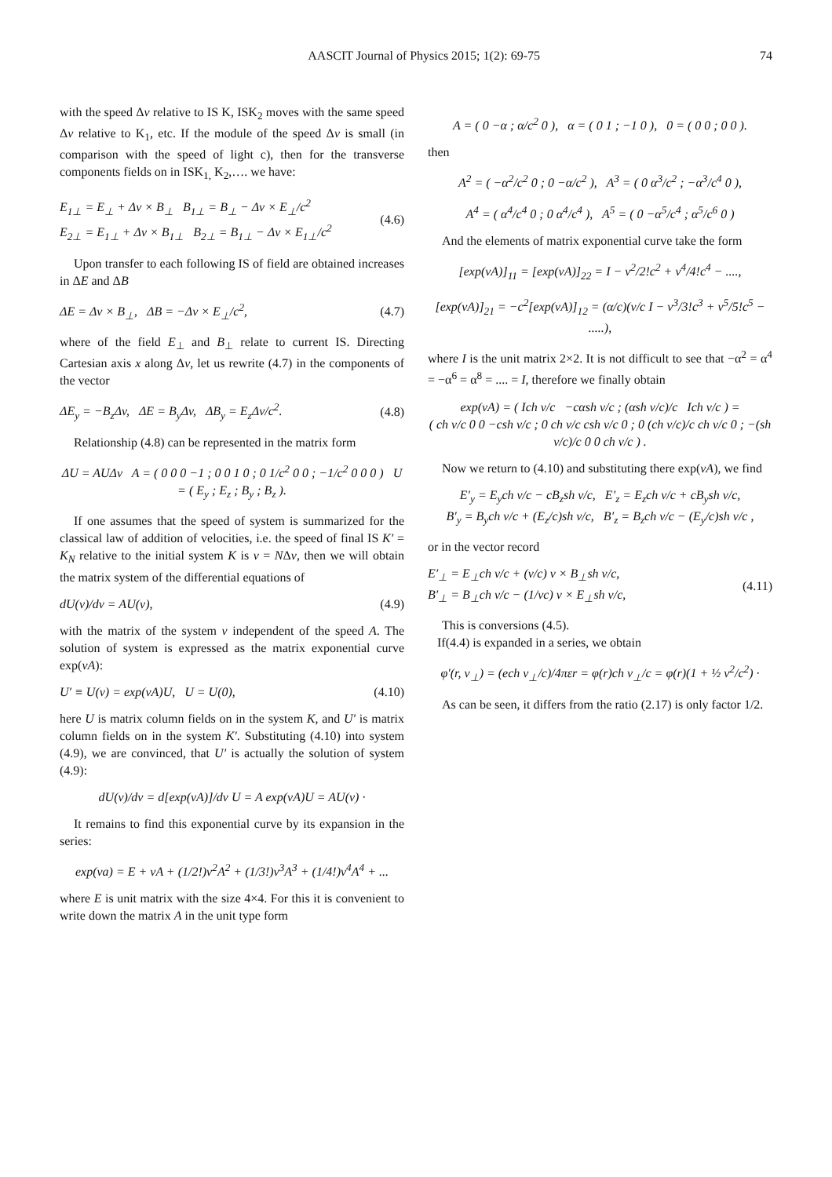AASCIT Journal of Physics 2015; 1(2): 69-75 74
with the speed Δv relative to IS K, ISK<sub>2</sub> moves with the same speed Δv relative to K<sub>1</sub>, etc. If the module of the speed Δv is small (in comparison with the speed of light c), then for the transverse components fields on in ISK<sub>1,</sub> K<sub>2</sub>,…. we have:
E<sub>1⊥</sub> = E<sub>⊥</sub> + Δv × B<sub>⊥</sub> B<sub>1⊥</sub> = B<sub>⊥</sub> − Δv × E<sub>⊥</sub>/c<sup>2</sup>
E<sub>2⊥</sub> = E<sub>1⊥</sub> + Δv × B<sub>1⊥</sub> B<sub>2⊥</sub> = B<sub>1⊥</sub> − Δv × E<sub>1⊥</sub>/c<sup>2</sup> (4.6)
Upon transfer to each following IS of field are obtained increases in ΔE and ΔB
ΔE = Δv × B<sub>⊥</sub>, ΔB = −Δv × E<sub>⊥</sub>/c<sup>2</sup>, (4.7)
where of the field E<sub>⊥</sub> and B<sub>⊥</sub> relate to current IS. Directing Cartesian axis x along Δv, let us rewrite (4.7) in the components of the vector
ΔE<sub>y</sub> = −B<sub>z</sub>Δv, ΔE = B<sub>y</sub>Δv, ΔB<sub>y</sub> = E<sub>z</sub>Δv/c<sup>2</sup>. (4.8)
Relationship (4.8) can be represented in the matrix form
ΔU = AUΔv A = ( 0 0 0 −1 ; 0 0 1 0 ; 0 1/c<sup>2</sup> 0 0 ; −1/c<sup>2</sup> 0 0 0 ) U = ( E<sub>y</sub> ; E<sub>z</sub> ; B<sub>y</sub> ; B<sub>z</sub> ).
If one assumes that the speed of system is summarized for the classical law of addition of velocities, i.e. the speed of final IS K′ = K<sub>N</sub> relative to the initial system K is v = NΔv, then we will obtain the matrix system of the differential equations of
dU(v)/dv = AU(v), (4.9)
with the matrix of the system v independent of the speed A. The solution of system is expressed as the matrix exponential curve exp(vA):
U′ ≡ U(v) = exp(vA)U, U = U(0), (4.10)
here U is matrix column fields on in the system K, and U′ is matrix column fields on in the system K′. Substituting (4.10) into system (4.9), we are convinced, that U′ is actually the solution of system (4.9):
dU(v)/dv = d[exp(vA)]/dv U = A exp(vA)U = AU(v) ·
It remains to find this exponential curve by its expansion in the series:
exp(va) = E + vA + (1/2!)v<sup>2</sup>A<sup>2</sup> + (1/3!)v<sup>3</sup>A<sup>3</sup> + (1/4!)v<sup>4</sup>A<sup>4</sup> + ...
where E is unit matrix with the size 4×4. For this it is convenient to write down the matrix A in the unit type form
A = ( 0 −α ; α/c<sup>2</sup> 0 ), α = ( 0 1 ; −1 0 ), 0 = ( 0 0 ; 0 0 ).
then
A<sup>2</sup> = ( −α<sup>2</sup>/c<sup>2</sup> 0 ; 0 −α/c<sup>2</sup> ), A<sup>3</sup> = ( 0 α<sup>3</sup>/c<sup>2</sup> ; −α<sup>3</sup>/c<sup>4</sup> 0 ),
A<sup>4</sup> = ( α<sup>4</sup>/c<sup>4</sup> 0 ; 0 α<sup>4</sup>/c<sup>4</sup> ), A<sup>5</sup> = ( 0 −α<sup>5</sup>/c<sup>4</sup> ; α<sup>5</sup>/c<sup>6</sup> 0 )
And the elements of matrix exponential curve take the form
[exp(vA)]<sub>11</sub> = [exp(vA)]<sub>22</sub> = I − v<sup>2</sup>/2!c<sup>2</sup> + v<sup>4</sup>/4!c<sup>4</sup> − ....,
[exp(vA)]<sub>21</sub> = −c<sup>2</sup>[exp(vA)]<sub>12</sub> = (α/c)(v/c I − v<sup>3</sup>/3!c<sup>3</sup> + v<sup>5</sup>/5!c<sup>5</sup> − .....),
where I is the unit matrix 2×2. It is not difficult to see that −α<sup>2</sup> = α<sup>4</sup> = −α<sup>6</sup> = α<sup>8</sup> = .... = I, therefore we finally obtain
exp(vA) = ( Ich v/c −cαsh v/c ; (αsh v/c)/c Ich v/c ) =
( ch v/c 0 0 −csh v/c ; 0 ch v/c csh v/c 0 ; 0 (ch v/c)/c ch v/c 0 ; −(sh v/c)/c 0 0 ch v/c ) .
Now we return to (4.10) and substituting there exp(vA), we find
E′<sub>y</sub> = E<sub>y</sub>ch v/c − cB<sub>z</sub>sh v/c, E′<sub>z</sub> = E<sub>z</sub>ch v/c + cB<sub>y</sub>sh v/c,
B′<sub>y</sub> = B<sub>y</sub>ch v/c + (E<sub>z</sub>/c)sh v/c, B′<sub>z</sub> = B<sub>z</sub>ch v/c − (E<sub>y</sub>/c)sh v/c ,
or in the vector record
E′<sub>⊥</sub> = E<sub>⊥</sub>ch v/c + (v/c) v × B<sub>⊥</sub>sh v/c,
B′<sub>⊥</sub> = B<sub>⊥</sub>ch v/c − (1/vc) v × E<sub>⊥</sub>sh v/c, (4.11)
This is conversions (4.5).
If(4.4) is expanded in a series, we obtain
φ′(r, v<sub>⊥</sub>) = (ech v<sub>⊥</sub>/c)/4πεr = φ(r)ch v<sub>⊥</sub>/c = φ(r)(1 + ½ v<sup>2</sup>/c<sup>2</sup>) ·
As can be seen, it differs from the ratio (2.17) is only factor 1/2.